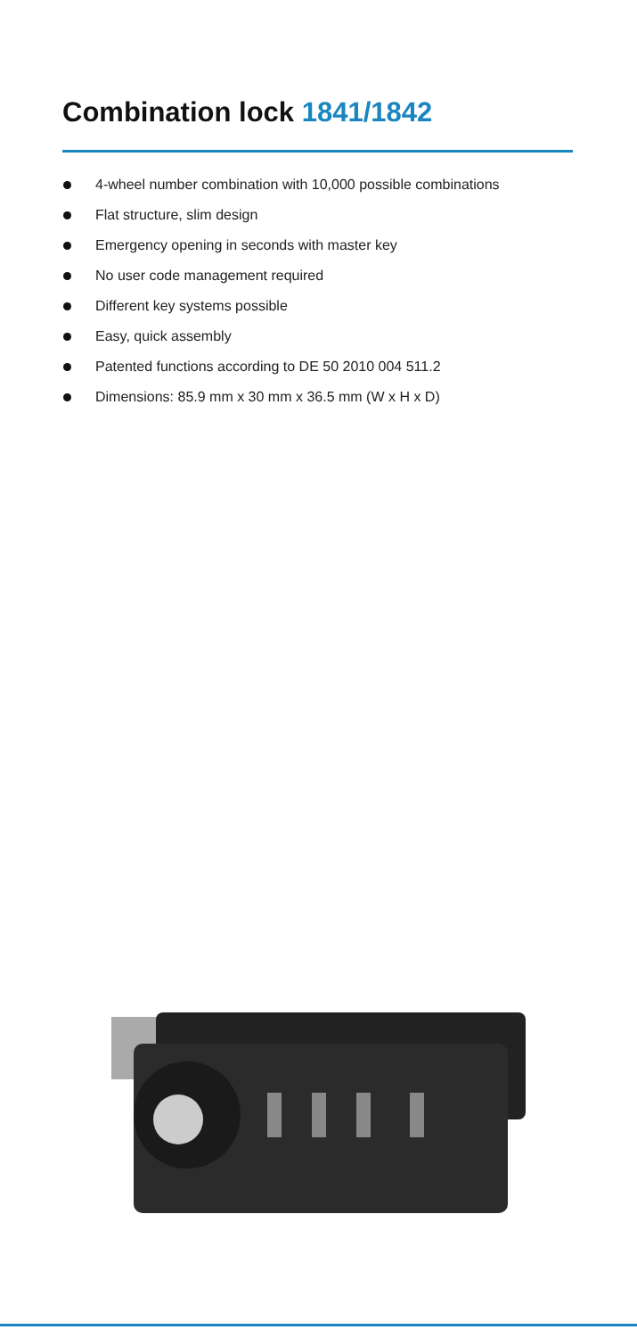Combination lock 1841/1842
4-wheel number combination with 10,000 possible combinations
Flat structure, slim design
Emergency opening in seconds with master key
No user code management required
Different key systems possible
Easy, quick assembly
Patented functions according to DE 50 2010 004 511.2
Dimensions: 85.9 mm x 30 mm x 36.5 mm (W x H x D)